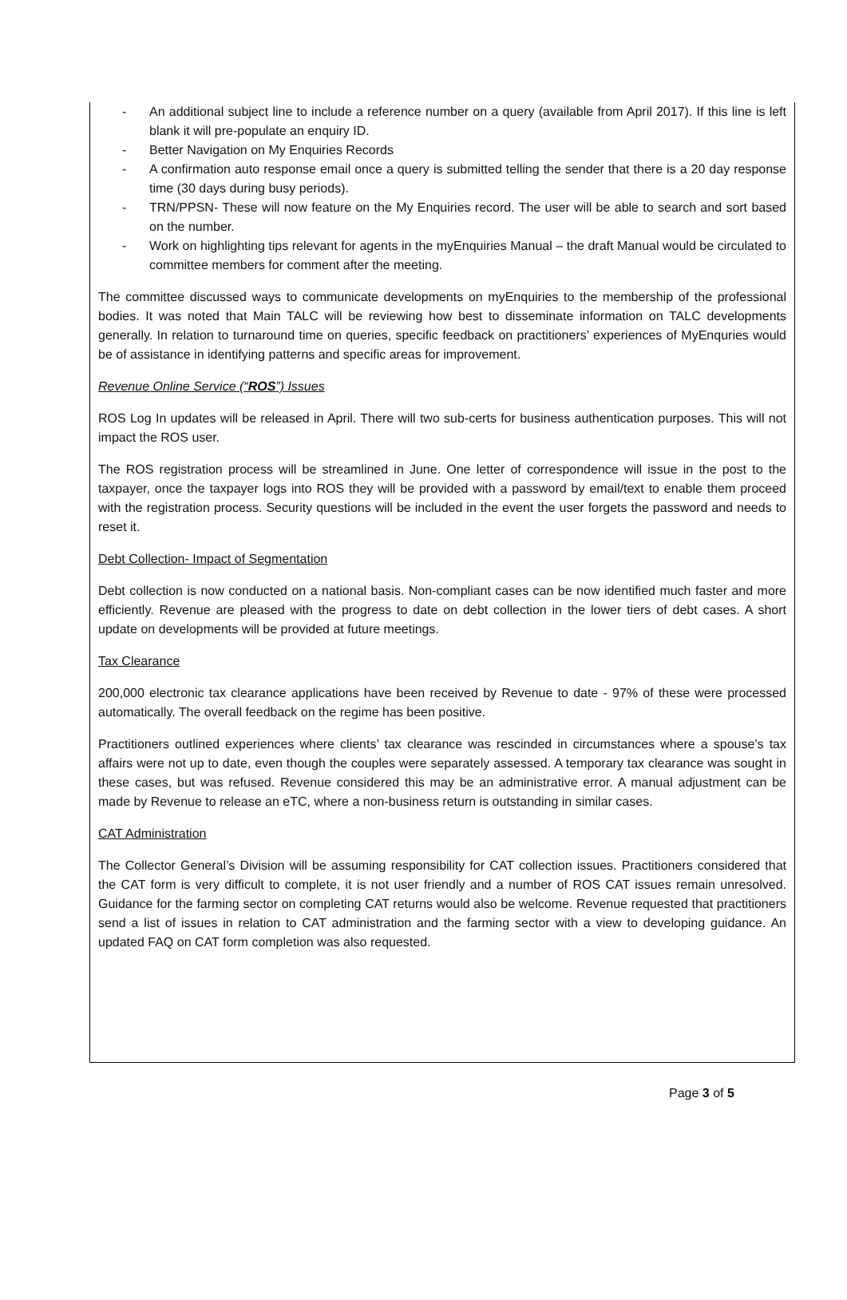- An additional subject line to include a reference number on a query (available from April 2017). If this line is left blank it will pre-populate an enquiry ID.
- Better Navigation on My Enquiries Records
- A confirmation auto response email once a query is submitted telling the sender that there is a 20 day response time (30 days during busy periods).
- TRN/PPSN- These will now feature on the My Enquiries record. The user will be able to search and sort based on the number.
- Work on highlighting tips relevant for agents in the myEnquiries Manual – the draft Manual would be circulated to committee members for comment after the meeting.
The committee discussed ways to communicate developments on myEnquiries to the membership of the professional bodies. It was noted that Main TALC will be reviewing how best to disseminate information on TALC developments generally. In relation to turnaround time on queries, specific feedback on practitioners’ experiences of MyEnquries would be of assistance in identifying patterns and specific areas for improvement.
Revenue Online Service (“ROS”) Issues
ROS Log In updates will be released in April. There will two sub-certs for business authentication purposes. This will not impact the ROS user.
The ROS registration process will be streamlined in June. One letter of correspondence will issue in the post to the taxpayer, once the taxpayer logs into ROS they will be provided with a password by email/text to enable them proceed with the registration process. Security questions will be included in the event the user forgets the password and needs to reset it.
Debt Collection- Impact of Segmentation
Debt collection is now conducted on a national basis. Non-compliant cases can be now identified much faster and more efficiently. Revenue are pleased with the progress to date on debt collection in the lower tiers of debt cases. A short update on developments will be provided at future meetings.
Tax Clearance
200,000 electronic tax clearance applications have been received by Revenue to date - 97% of these were processed automatically. The overall feedback on the regime has been positive.
Practitioners outlined experiences where clients’ tax clearance was rescinded in circumstances where a spouse’s tax affairs were not up to date, even though the couples were separately assessed. A temporary tax clearance was sought in these cases, but was refused. Revenue considered this may be an administrative error. A manual adjustment can be made by Revenue to release an eTC, where a non-business return is outstanding in similar cases.
CAT Administration
The Collector General’s Division will be assuming responsibility for CAT collection issues. Practitioners considered that the CAT form is very difficult to complete, it is not user friendly and a number of ROS CAT issues remain unresolved. Guidance for the farming sector on completing CAT returns would also be welcome. Revenue requested that practitioners send a list of issues in relation to CAT administration and the farming sector with a view to developing guidance. An updated FAQ on CAT form completion was also requested.
Page 3 of 5